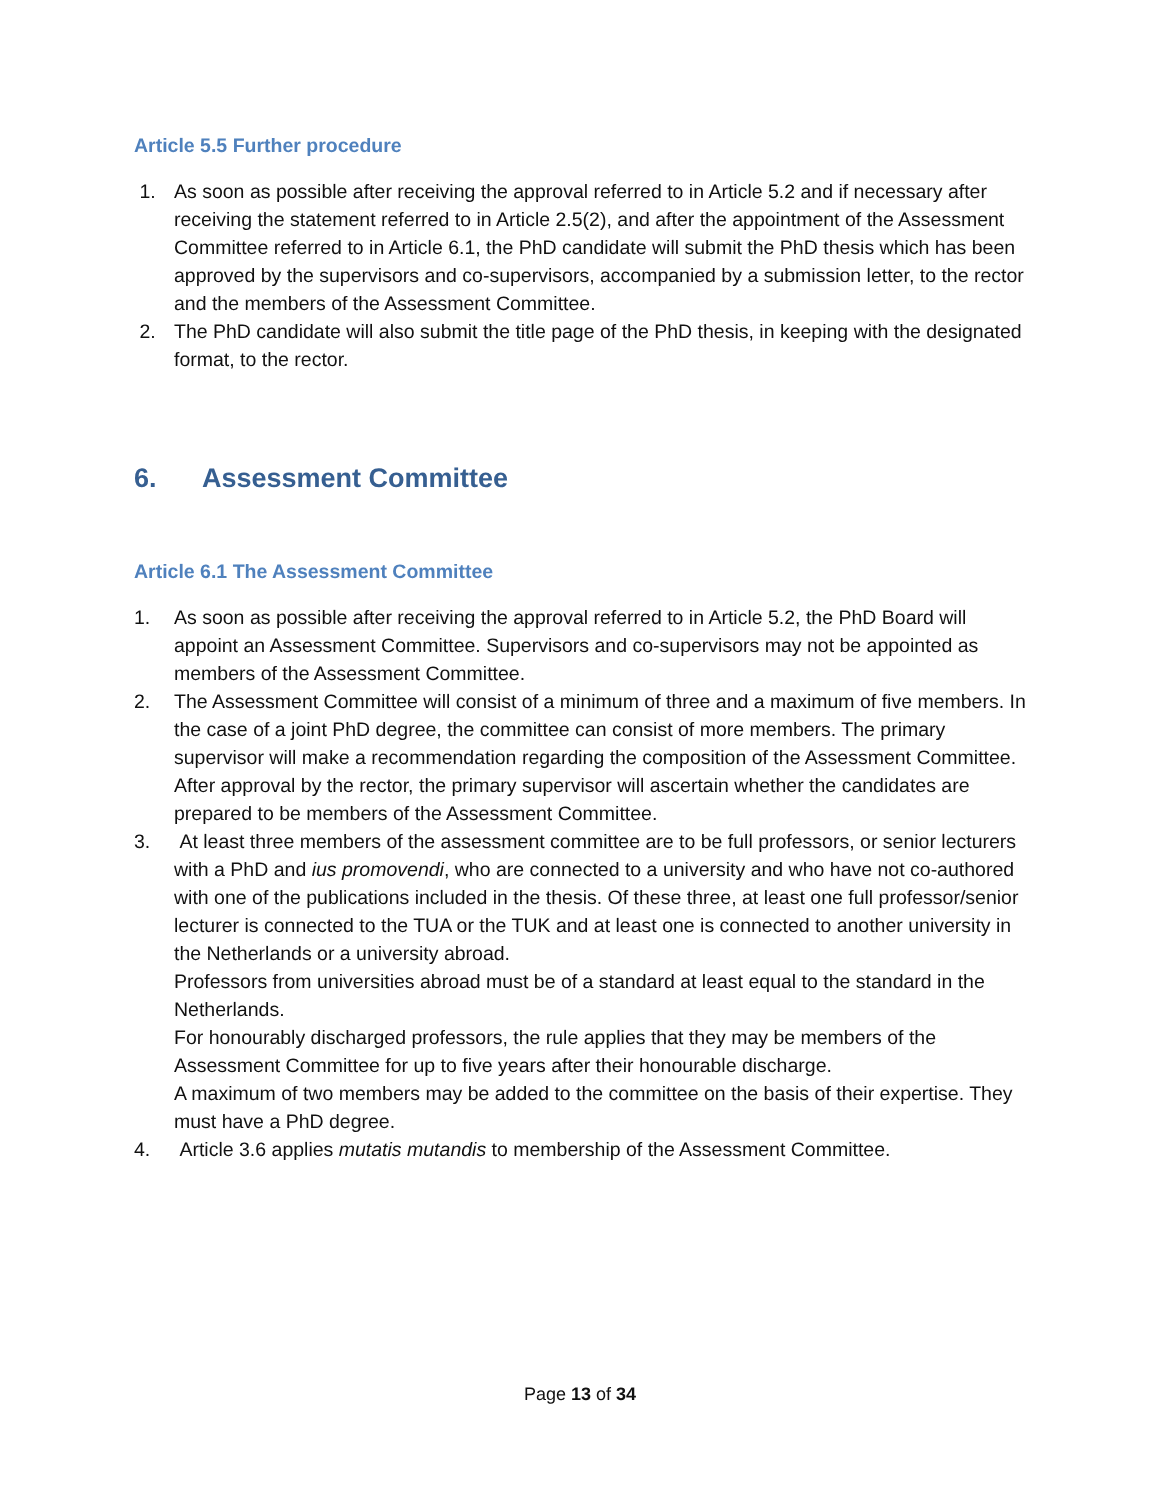Article 5.5 Further procedure
1. As soon as possible after receiving the approval referred to in Article 5.2 and if necessary after receiving the statement referred to in Article 2.5(2), and after the appointment of the Assessment Committee referred to in Article 6.1, the PhD candidate will submit the PhD thesis which has been approved by the supervisors and co-supervisors, accompanied by a submission letter, to the rector and the members of the Assessment Committee.
2. The PhD candidate will also submit the title page of the PhD thesis, in keeping with the designated format, to the rector.
6. Assessment Committee
Article 6.1 The Assessment Committee
1. As soon as possible after receiving the approval referred to in Article 5.2, the PhD Board will appoint an Assessment Committee. Supervisors and co-supervisors may not be appointed as members of the Assessment Committee.
2. The Assessment Committee will consist of a minimum of three and a maximum of five members. In the case of a joint PhD degree, the committee can consist of more members. The primary supervisor will make a recommendation regarding the composition of the Assessment Committee. After approval by the rector, the primary supervisor will ascertain whether the candidates are prepared to be members of the Assessment Committee.
3. At least three members of the assessment committee are to be full professors, or senior lecturers with a PhD and ius promovendi, who are connected to a university and who have not co-authored with one of the publications included in the thesis. Of these three, at least one full professor/senior lecturer is connected to the TUA or the TUK and at least one is connected to another university in the Netherlands or a university abroad.
Professors from universities abroad must be of a standard at least equal to the standard in the Netherlands.
For honourably discharged professors, the rule applies that they may be members of the Assessment Committee for up to five years after their honourable discharge.
A maximum of two members may be added to the committee on the basis of their expertise. They must have a PhD degree.
4. Article 3.6 applies mutatis mutandis to membership of the Assessment Committee.
Page 13 of 34